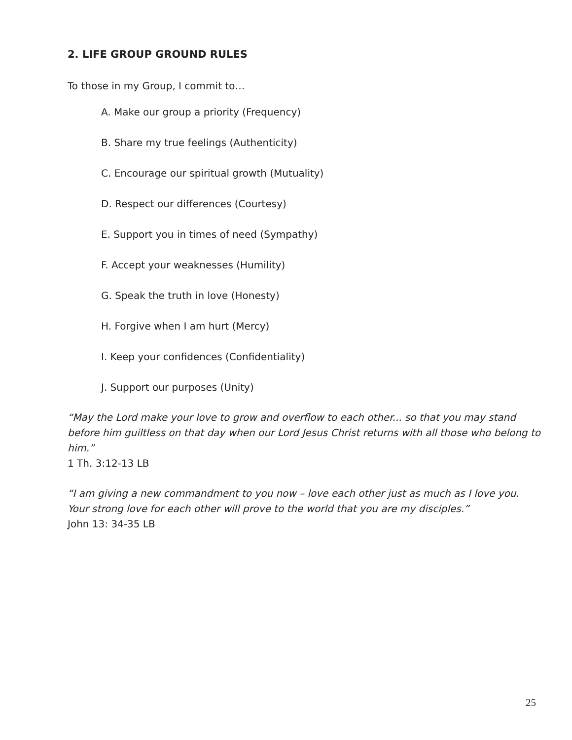2. LIFE GROUP GROUND RULES
To those in my Group, I commit to…
A. Make our group a priority (Frequency)
B. Share my true feelings (Authenticity)
C. Encourage our spiritual growth (Mutuality)
D. Respect our differences (Courtesy)
E. Support you in times of need (Sympathy)
F. Accept your weaknesses (Humility)
G. Speak the truth in love (Honesty)
H. Forgive when I am hurt (Mercy)
I. Keep your confidences (Confidentiality)
J. Support our purposes (Unity)
“May the Lord make your love to grow and overflow to each other... so that you may stand before him guiltless on that day when our Lord Jesus Christ returns with all those who belong to him.”
1 Th. 3:12-13 LB
“I am giving a new commandment to you now – love each other just as much as I love you. Your strong love for each other will prove to the world that you are my disciples.”
John 13: 34-35 LB
25